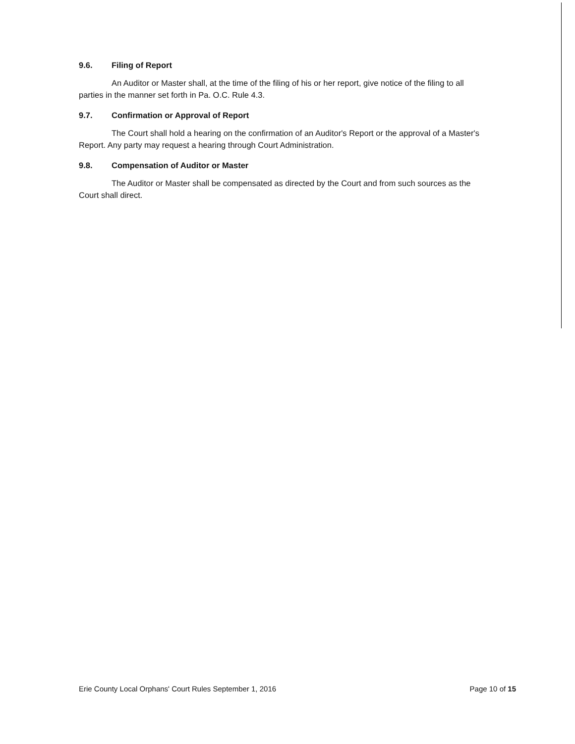9.6. Filing of Report
An Auditor or Master shall, at the time of the filing of his or her report, give notice of the filing to all parties in the manner set forth in Pa. O.C. Rule 4.3.
9.7. Confirmation or Approval of Report
The Court shall hold a hearing on the confirmation of an Auditor's Report or the approval of a Master's Report. Any party may request a hearing through Court Administration.
9.8. Compensation of Auditor or Master
The Auditor or Master shall be compensated as directed by the Court and from such sources as the Court shall direct.
Erie County Local Orphans' Court Rules September 1, 2016 Page 10 of 15